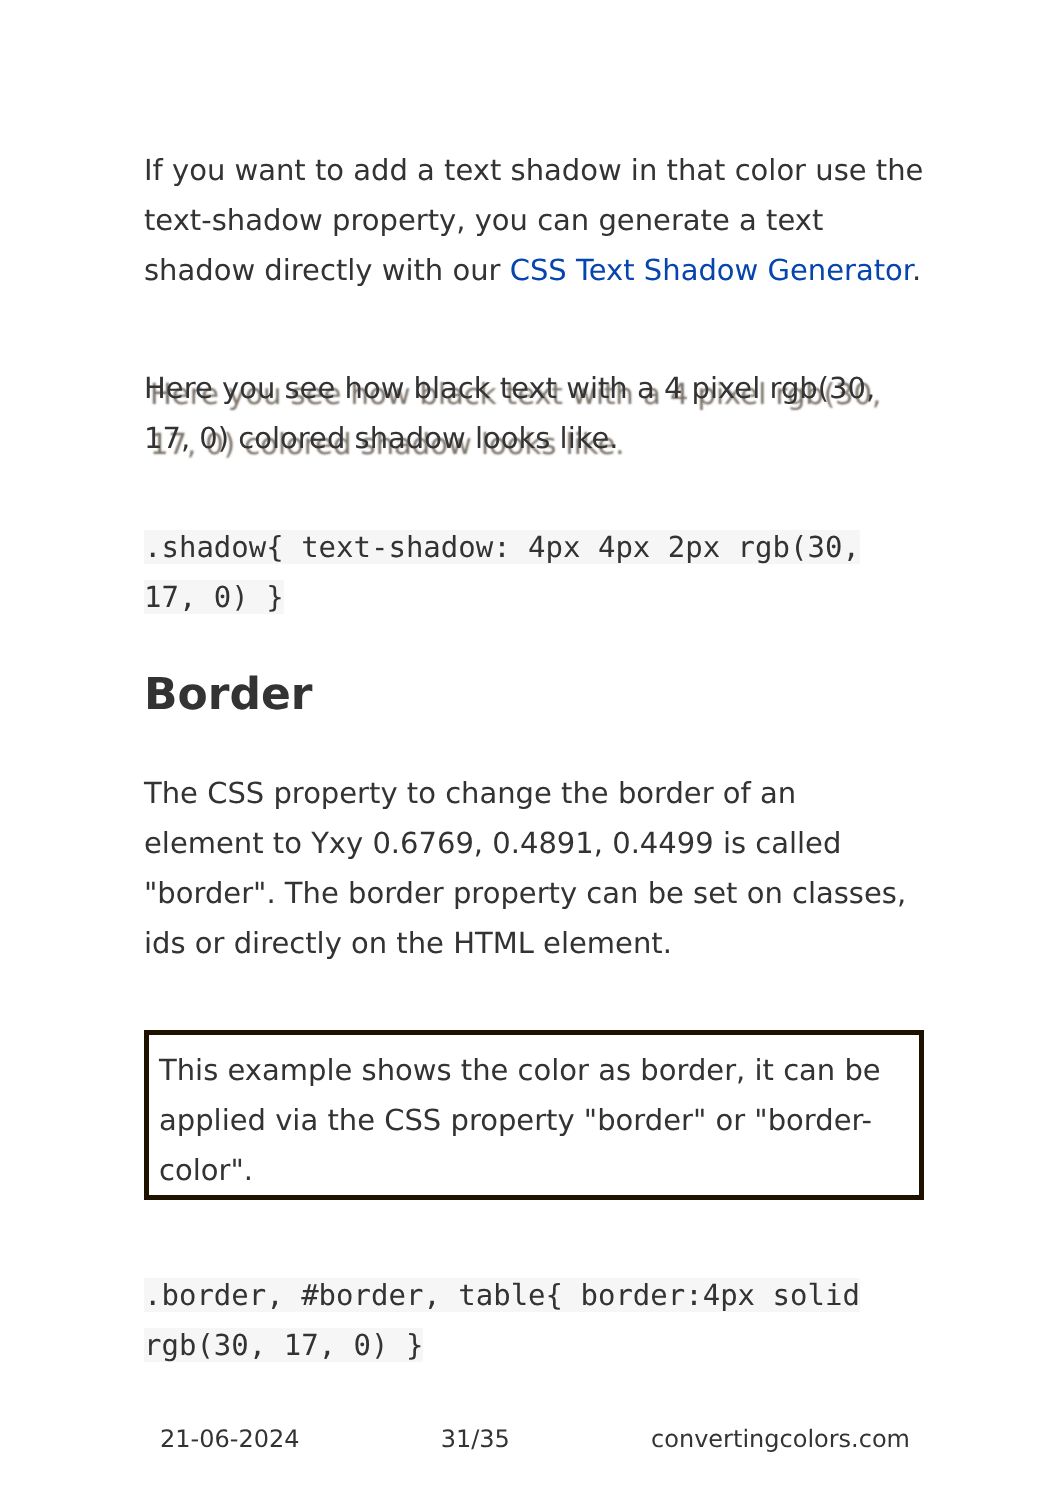If you want to add a text shadow in that color use the text-shadow property, you can generate a text shadow directly with our CSS Text Shadow Generator.
Here you see how black text with a 4 pixel rgb(30, 17, 0) colored shadow looks like.
.shadow{ text-shadow: 4px 4px 2px rgb(30, 17, 0) }
Border
The CSS property to change the border of an element to Yxy 0.6769, 0.4891, 0.4499 is called "border". The border property can be set on classes, ids or directly on the HTML element.
This example shows the color as border, it can be applied via the CSS property "border" or "border-color".
.border, #border, table{ border:4px solid rgb(30, 17, 0) }
21-06-2024 31/35 convertingcolors.com